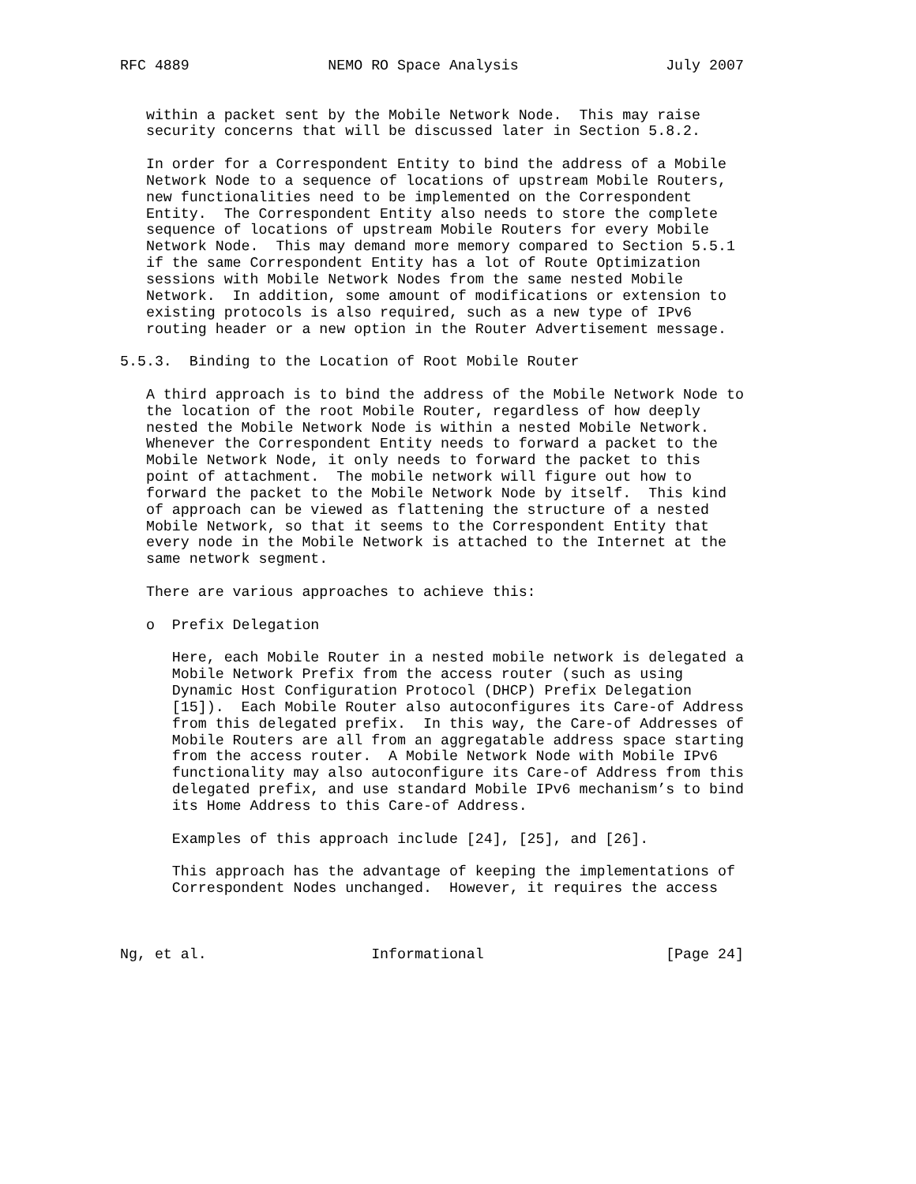RFC 4889                NEMO RO Space Analysis                 July 2007


   within a packet sent by the Mobile Network Node.  This may raise
   security concerns that will be discussed later in Section 5.8.2.

   In order for a Correspondent Entity to bind the address of a Mobile
   Network Node to a sequence of locations of upstream Mobile Routers,
   new functionalities need to be implemented on the Correspondent
   Entity.  The Correspondent Entity also needs to store the complete
   sequence of locations of upstream Mobile Routers for every Mobile
   Network Node.  This may demand more memory compared to Section 5.5.1
   if the same Correspondent Entity has a lot of Route Optimization
   sessions with Mobile Network Nodes from the same nested Mobile
   Network.  In addition, some amount of modifications or extension to
   existing protocols is also required, such as a new type of IPv6
   routing header or a new option in the Router Advertisement message.

5.5.3.  Binding to the Location of Root Mobile Router

   A third approach is to bind the address of the Mobile Network Node to
   the location of the root Mobile Router, regardless of how deeply
   nested the Mobile Network Node is within a nested Mobile Network.
   Whenever the Correspondent Entity needs to forward a packet to the
   Mobile Network Node, it only needs to forward the packet to this
   point of attachment.  The mobile network will figure out how to
   forward the packet to the Mobile Network Node by itself.  This kind
   of approach can be viewed as flattening the structure of a nested
   Mobile Network, so that it seems to the Correspondent Entity that
   every node in the Mobile Network is attached to the Internet at the
   same network segment.

   There are various approaches to achieve this:

   o  Prefix Delegation

      Here, each Mobile Router in a nested mobile network is delegated a
      Mobile Network Prefix from the access router (such as using
      Dynamic Host Configuration Protocol (DHCP) Prefix Delegation
      [15]).  Each Mobile Router also autoconfigures its Care-of Address
      from this delegated prefix.  In this way, the Care-of Addresses of
      Mobile Routers are all from an aggregatable address space starting
      from the access router.  A Mobile Network Node with Mobile IPv6
      functionality may also autoconfigure its Care-of Address from this
      delegated prefix, and use standard Mobile IPv6 mechanism’s to bind
      its Home Address to this Care-of Address.

      Examples of this approach include [24], [25], and [26].

      This approach has the advantage of keeping the implementations of
      Correspondent Nodes unchanged.  However, it requires the access



Ng, et al.                   Informational                     [Page 24]